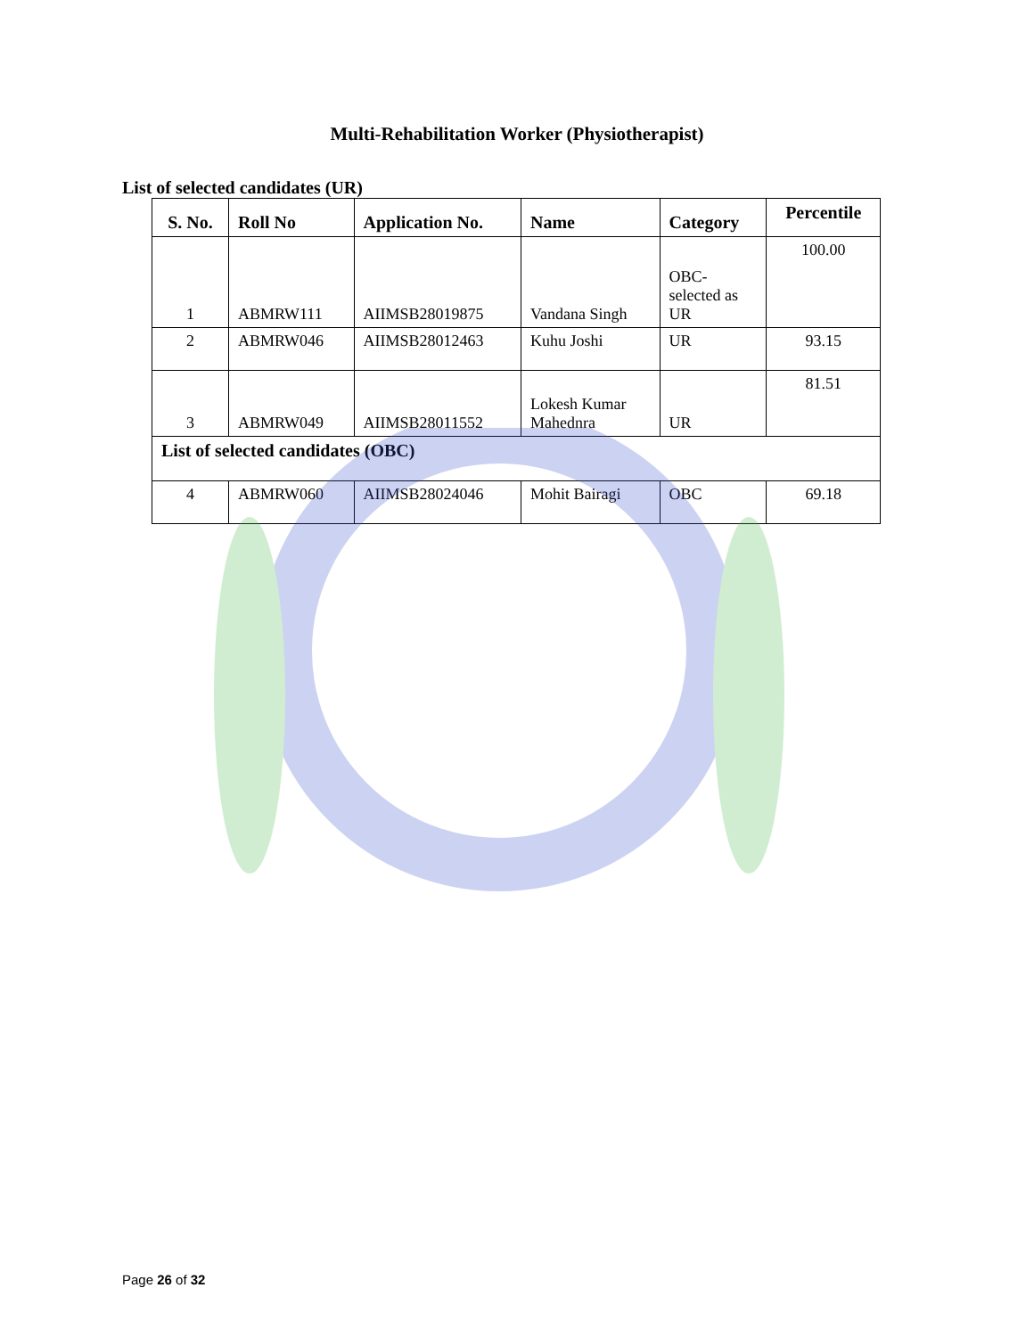Multi-Rehabilitation Worker (Physiotherapist)
List of selected candidates (UR)
| S. No. | Roll No | Application No. | Name | Category | Percentile |
| --- | --- | --- | --- | --- | --- |
| 1 | ABMRW111 | AIIMSB28019875 | Vandana Singh | OBC- selected as UR | 100.00 |
| 2 | ABMRW046 | AIIMSB28012463 | Kuhu Joshi | UR | 93.15 |
| 3 | ABMRW049 | AIIMSB28011552 | Lokesh Kumar Mahednra | UR | 81.51 |
| List of selected candidates (OBC) | | | | | |
| 4 | ABMRW060 | AIIMSB28024046 | Mohit Bairagi | OBC | 69.18 |
Page 26 of 32